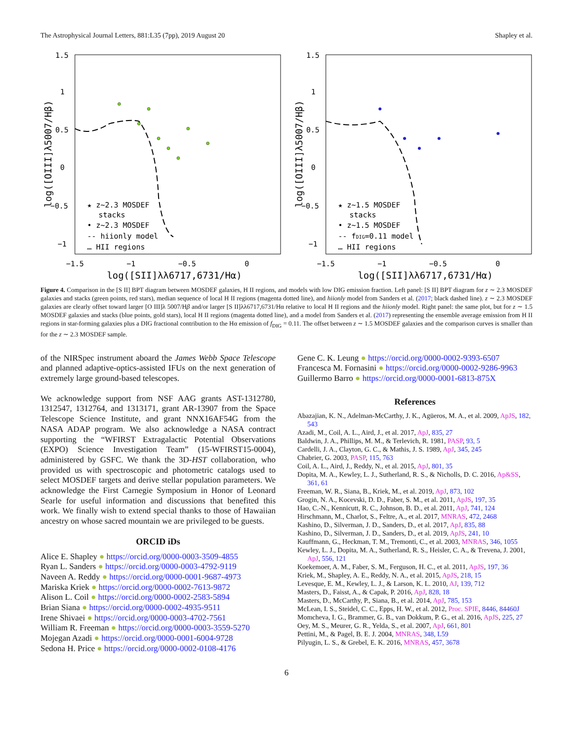The Astrophysical Journal Letters, 881:L35 (7pp), 2019 August 20 Shapley et al.
1.5
1
0.5
0
−0.5
−1
−1.5
−1
−0.5
0
log([SII]λλ6717,6731/Hα)
log([OIII]λ5007/Hβ)
★ z~2.3 MOSDEF
stacks
• z~2.3 MOSDEF
-- hiionly model
… HII regions
1.5
1
0.5
0
−0.5
−1
−1.5
−1
−0.5
0
log([SII]λλ6717,6731/Hα)
log([OIII]λ5007/Hβ)
★ z~1.5 MOSDEF
stacks
• z~1.5 MOSDEF
-- fDIG=0.11 model
… HII regions
Figure 4. Comparison in the [S II] BPT diagram between MOSDEF galaxies, H II regions, and models with low DIG emission fraction. Left panel: [S II] BPT diagram for z ∼ 2.3 MOSDEF galaxies and stacks (green points, red stars), median sequence of local H II regions (magenta dotted line), and hiionly model from Sanders et al. (2017; black dashed line). z ∼ 2.3 MOSDEF galaxies are clearly offset toward larger [O III]λ 5007/Hβ and/or larger [S II]λλ6717,6731/Hα relative to local H II regions and the hiionly model. Right panel: the same plot, but for z ∼ 1.5 MOSDEF galaxies and stacks (blue points, gold stars), local H II regions (magenta dotted line), and a model from Sanders et al. (2017) representing the ensemble average emission from H II regions in star-forming galaxies plus a DIG fractional contribution to the Hα emission of f<sub>DIG</sub> = 0.11. The offset between z ∼ 1.5 MOSDEF galaxies and the comparison curves is smaller than for the z ∼ 2.3 MOSDEF sample.
of the NIRSpec instrument aboard the James Webb Space Telescope and planned adaptive-optics-assisted IFUs on the next generation of extremely large ground-based telescopes.
We acknowledge support from NSF AAG grants AST-1312780, 1312547, 1312764, and 1313171, grant AR-13907 from the Space Telescope Science Institute, and grant NNX16AF54G from the NASA ADAP program. We also acknowledge a NASA contract supporting the “WFIRST Extragalactic Potential Observations (EXPO) Science Investigation Team” (15-WFIRST15-0004), administered by GSFC. We thank the 3D-HST collaboration, who provided us with spectroscopic and photometric catalogs used to select MOSDEF targets and derive stellar population parameters. We acknowledge the First Carnegie Symposium in Honor of Leonard Searle for useful information and discussions that benefited this work. We finally wish to extend special thanks to those of Hawaiian ancestry on whose sacred mountain we are privileged to be guests.
ORCID iDs
Alice E. Shapley ● https://orcid.org/0000-0003-3509-4855
Ryan L. Sanders ● https://orcid.org/0000-0003-4792-9119
Naveen A. Reddy ● https://orcid.org/0000-0001-9687-4973
Mariska Kriek ● https://orcid.org/0000-0002-7613-9872
Alison L. Coil ● https://orcid.org/0000-0002-2583-5894
Brian Siana ● https://orcid.org/0000-0002-4935-9511
Irene Shivaei ● https://orcid.org/0000-0003-4702-7561
William R. Freeman ● https://orcid.org/0000-0003-3559-5270
Mojegan Azadi ● https://orcid.org/0000-0001-6004-9728
Sedona H. Price ● https://orcid.org/0000-0002-0108-4176
Gene C. K. Leung ● https://orcid.org/0000-0002-9393-6507
Francesca M. Fornasini ● https://orcid.org/0000-0002-9286-9963
Guillermo Barro ● https://orcid.org/0000-0001-6813-875X
References
Abazajian, K. N., Adelman-McCarthy, J. K., Agüeros, M. A., et al. 2009, ApJS, 182, 543
Azadi, M., Coil, A. L., Aird, J., et al. 2017, ApJ, 835, 27
Baldwin, J. A., Phillips, M. M., & Terlevich, R. 1981, PASP, 93, 5
Cardelli, J. A., Clayton, G. C., & Mathis, J. S. 1989, ApJ, 345, 245
Chabrier, G. 2003, PASP, 115, 763
Coil, A. L., Aird, J., Reddy, N., et al. 2015, ApJ, 801, 35
Dopita, M. A., Kewley, L. J., Sutherland, R. S., & Nicholls, D. C. 2016, Ap&SS, 361, 61
Freeman, W. R., Siana, B., Kriek, M., et al. 2019, ApJ, 873, 102
Grogin, N. A., Kocevski, D. D., Faber, S. M., et al. 2011, ApJS, 197, 35
Hao, C.-N., Kennicutt, R. C., Johnson, B. D., et al. 2011, ApJ, 741, 124
Hirschmann, M., Charlot, S., Feltre, A., et al. 2017, MNRAS, 472, 2468
Kashino, D., Silverman, J. D., Sanders, D., et al. 2017, ApJ, 835, 88
Kashino, D., Silverman, J. D., Sanders, D., et al. 2019, ApJS, 241, 10
Kauffmann, G., Heckman, T. M., Tremonti, C., et al. 2003, MNRAS, 346, 1055
Kewley, L. J., Dopita, M. A., Sutherland, R. S., Heisler, C. A., & Trevena, J. 2001, ApJ, 556, 121
Koekemoer, A. M., Faber, S. M., Ferguson, H. C., et al. 2011, ApJS, 197, 36
Kriek, M., Shapley, A. E., Reddy, N. A., et al. 2015, ApJS, 218, 15
Levesque, E. M., Kewley, L. J., & Larson, K. L. 2010, AJ, 139, 712
Masters, D., Faisst, A., & Capak, P. 2016, ApJ, 828, 18
Masters, D., McCarthy, P., Siana, B., et al. 2014, ApJ, 785, 153
McLean, I. S., Steidel, C. C., Epps, H. W., et al. 2012, Proc. SPIE, 8446, 84460J
Momcheva, I. G., Brammer, G. B., van Dokkum, P. G., et al. 2016, ApJS, 225, 27
Oey, M. S., Meurer, G. R., Yelda, S., et al. 2007, ApJ, 661, 801
Pettini, M., & Pagel, B. E. J. 2004, MNRAS, 348, L59
Pilyugin, L. S., & Grebel, E. K. 2016, MNRAS, 457, 3678
6